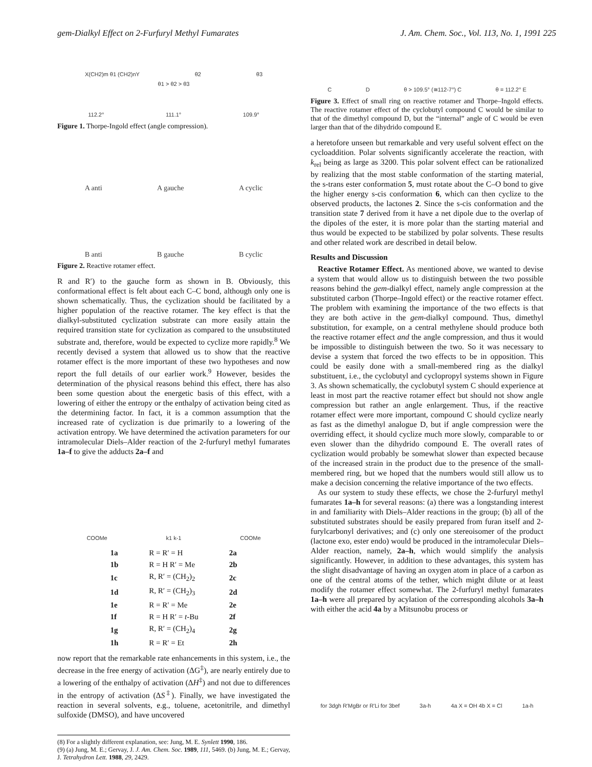gem-Dialkyl Effect on 2-Furfuryl Methyl Fumarates J. Am. Chem. Soc., Vol. 113, No. 1, 1991 225
X(CH2)m θ1 (CH2)nY θ2 θ3
θ1 > θ2 > θ3
112.2° 111.1° 109.9°
Figure 1. Thorpe-Ingold effect (angle compression).
A anti A gauche A cyclic
B anti B gauche B cyclic
Figure 2. Reactive rotamer effect.
R and R′) to the gauche form as shown in B. Obviously, this conformational effect is felt about each C–C bond, although only one is shown schematically. Thus, the cyclization should be facilitated by a higher population of the reactive rotamer. The key effect is that the dialkyl-substituted cyclization substrate can more easily attain the required transition state for cyclization as compared to the unsubstituted substrate and, therefore, would be expected to cyclize more rapidly.<sup>8</sup> We recently devised a system that allowed us to show that the reactive rotamer effect is the more important of these two hypotheses and now report the full details of our earlier work.<sup>9</sup> However, besides the determination of the physical reasons behind this effect, there has also been some question about the energetic basis of this effect, with a lowering of either the entropy or the enthalpy of activation being cited as the determining factor. In fact, it is a common assumption that the increased rate of cyclization is due primarily to a lowering of the activation entropy. We have determined the activation parameters for our intramolecular Diels–Alder reaction of the 2-furfuryl methyl fumarates 1a–f to give the adducts 2a–f and
COOMe k1 k-1 COOMe
| 1a | R = R′ = H | 2a |
| 1b | R = H R′ = Me | 2b |
| 1c | R, R′ = (CH<sub>2</sub>)<sub>2</sub> | 2c |
| 1d | R, R′ = (CH<sub>2</sub>)<sub>3</sub> | 2d |
| 1e | R = R′ = Me | 2e |
| 1f | R = H R′ = t -Bu | 2f |
| 1g | R, R′ = (CH<sub>2</sub>)<sub>4</sub> | 2g |
| 1h | R = R′ = Et | 2h |
now report that the remarkable rate enhancements in this system, i.e., the decrease in the free energy of activation (ΔG<sup>‡</sup>), are nearly entirely due to a lowering of the enthalpy of activation (ΔH<sup>‡</sup>) and not due to differences in the entropy of activation (ΔS<sup>‡</sup>). Finally, we have investigated the reaction in several solvents, e.g., toluene, acetonitrile, and dimethyl sulfoxide (DMSO), and have uncovered
(8) For a slightly different explanation, see: Jung, M. E. Synlett 1990, 186.
(9) (a) Jung, M. E.; Gervay, J. J. Am. Chem. Soc. 1989, 111, 5469. (b) Jung, M. E.; Gervay, J. Tetrahydron Lett. 1988, 29, 2429.
C D θ > 109.5° (≅112-7°) C θ = 112.2° E
Figure 3. Effect of small ring on reactive rotamer and Thorpe–Ingold effects. The reactive rotamer effect of the cyclobutyl compound C would be similar to that of the dimethyl compound D, but the “internal” angle of C would be even larger than that of the dihydrido compound E.
a heretofore unseen but remarkable and very useful solvent effect on the cycloaddition. Polar solvents significantly accelerate the reaction, with k<sub>rel</sub> being as large as 3200. This polar solvent effect can be rationalized by realizing that the most stable conformation of the starting material, the s-trans ester conformation 5, must rotate about the C–O bond to give the higher energy s-cis conformation 6, which can then cyclize to the observed products, the lactones 2. Since the s-cis conformation and the transition state 7 derived from it have a net dipole due to the overlap of the dipoles of the ester, it is more polar than the starting material and thus would be expected to be stabilized by polar solvents. These results and other related work are described in detail below.
Results and Discussion
Reactive Rotamer Effect. As mentioned above, we wanted to devise a system that would allow us to distinguish between the two possible reasons behind the gem-dialkyl effect, namely angle compression at the substituted carbon (Thorpe–Ingold effect) or the reactive rotamer effect. The problem with examining the importance of the two effects is that they are both active in the gem-dialkyl compound. Thus, dimethyl substitution, for example, on a central methylene should produce both the reactive rotamer effect and the angle compression, and thus it would be impossible to distinguish between the two. So it was necessary to devise a system that forced the two effects to be in opposition. This could be easily done with a small-membered ring as the dialkyl substituent, i.e., the cyclobutyl and cyclopropyl systems shown in Figure 3. As shown schematically, the cyclobutyl system C should experience at least in most part the reactive rotamer effect but should not show angle compression but rather an angle enlargement. Thus, if the reactive rotamer effect were more important, compound C should cyclize nearly as fast as the dimethyl analogue D, but if angle compression were the overriding effect, it should cyclize much more slowly, comparable to or even slower than the dihydrido compound E. The overall rates of cyclization would probably be somewhat slower than expected because of the increased strain in the product due to the presence of the small-membered ring, but we hoped that the numbers would still allow us to make a decision concerning the relative importance of the two effects.
As our system to study these effects, we chose the 2-furfuryl methyl fumarates 1a–h for several reasons: (a) there was a longstanding interest in and familiarity with Diels–Alder reactions in the group; (b) all of the substituted substrates should be easily prepared from furan itself and 2-furylcarbonyl derivatives; and (c) only one stereoisomer of the product (lactone exo, ester endo) would be produced in the intramolecular Diels–Alder reaction, namely, 2a–h, which would simplify the analysis significantly. However, in addition to these advantages, this system has the slight disadvantage of having an oxygen atom in place of a carbon as one of the central atoms of the tether, which might dilute or at least modify the rotamer effect somewhat. The 2-furfuryl methyl fumarates 1a–h were all prepared by acylation of the corresponding alcohols 3a–h with either the acid 4a by a Mitsunobu process or
for 3dgh R'MgBr or R'Li for 3bef 3a-h 4a X = OH 4b X = Cl 1a-h